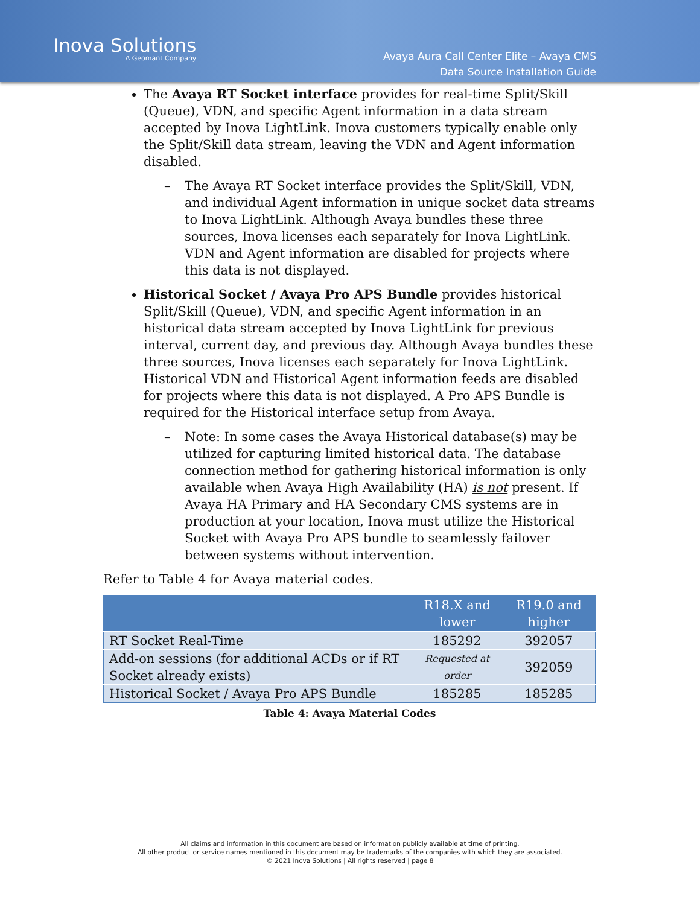Inova Solutions
A Geomant Company
Avaya Aura Call Center Elite – Avaya CMS
Data Source Installation Guide
The Avaya RT Socket interface provides for real-time Split/Skill (Queue), VDN, and specific Agent information in a data stream accepted by Inova LightLink. Inova customers typically enable only the Split/Skill data stream, leaving the VDN and Agent information disabled.
– The Avaya RT Socket interface provides the Split/Skill, VDN, and individual Agent information in unique socket data streams to Inova LightLink. Although Avaya bundles these three sources, Inova licenses each separately for Inova LightLink. VDN and Agent information are disabled for projects where this data is not displayed.
Historical Socket / Avaya Pro APS Bundle provides historical Split/Skill (Queue), VDN, and specific Agent information in an historical data stream accepted by Inova LightLink for previous interval, current day, and previous day. Although Avaya bundles these three sources, Inova licenses each separately for Inova LightLink. Historical VDN and Historical Agent information feeds are disabled for projects where this data is not displayed. A Pro APS Bundle is required for the Historical interface setup from Avaya.
– Note: In some cases the Avaya Historical database(s) may be utilized for capturing limited historical data. The database connection method for gathering historical information is only available when Avaya High Availability (HA) is not present. If Avaya HA Primary and HA Secondary CMS systems are in production at your location, Inova must utilize the Historical Socket with Avaya Pro APS bundle to seamlessly failover between systems without intervention.
Refer to Table 4 for Avaya material codes.
| | R18.X and lower | R19.0 and higher |
| --- | --- | --- |
| RT Socket Real-Time | 185292 | 392057 |
| Add-on sessions (for additional ACDs or if RT Socket already exists) | Requested at order | 392059 |
| Historical Socket / Avaya Pro APS Bundle | 185285 | 185285 |
Table 4: Avaya Material Codes
All claims and information in this document are based on information publicly available at time of printing.
All other product or service names mentioned in this document may be trademarks of the companies with which they are associated.
© 2021 Inova Solutions | All rights reserved | page 8